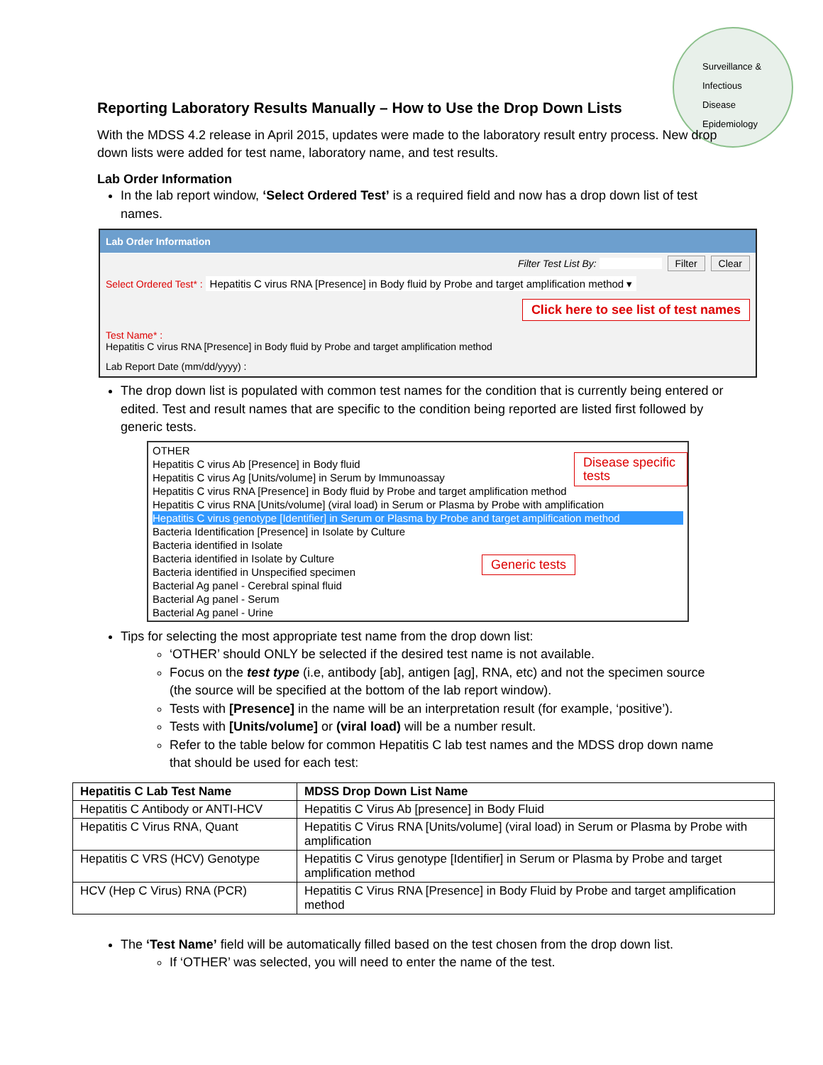Surveillance &
Infectious
Disease
Epidemiology
Reporting Laboratory Results Manually – How to Use the Drop Down Lists
With the MDSS 4.2 release in April 2015, updates were made to the laboratory result entry process. New drop down lists were added for test name, laboratory name, and test results.
Lab Order Information
In the lab report window, ‘Select Ordered Test’ is a required field and now has a drop down list of test names.
Lab Order Information
Filter Test List By: Filter Clear
Select Ordered Test* : Hepatitis C virus RNA [Presence] in Body fluid by Probe and target amplification method ▾
Click here to see list of test names
Test Name* :
Hepatitis C virus RNA [Presence] in Body fluid by Probe and target amplification method
Lab Report Date (mm/dd/yyyy) :
The drop down list is populated with common test names for the condition that is currently being entered or edited. Test and result names that are specific to the condition being reported are listed first followed by generic tests.
OTHER
Hepatitis C virus Ab [Presence] in Body fluid
Hepatitis C virus Ag [Units/volume] in Serum by Immunoassay
Hepatitis C virus RNA [Presence] in Body fluid by Probe and target amplification method
Hepatitis C virus RNA [Units/volume] (viral load) in Serum or Plasma by Probe with amplification
Hepatitis C virus genotype [Identifier] in Serum or Plasma by Probe and target amplification method
Bacteria Identification [Presence] in Isolate by Culture
Bacteria identified in Isolate
Bacteria identified in Isolate by Culture
Bacteria identified in Unspecified specimen
Bacterial Ag panel - Cerebral spinal fluid
Bacterial Ag panel - Serum
Bacterial Ag panel - Urine
Disease specific tests
Generic tests
Tips for selecting the most appropriate test name from the drop down list:
‘OTHER’ should ONLY be selected if the desired test name is not available.
Focus on the test type (i.e, antibody [ab], antigen [ag], RNA, etc) and not the specimen source (the source will be specified at the bottom of the lab report window).
Tests with [Presence] in the name will be an interpretation result (for example, ‘positive’).
Tests with [Units/volume] or (viral load) will be a number result.
Refer to the table below for common Hepatitis C lab test names and the MDSS drop down name that should be used for each test:
| Hepatitis C Lab Test Name | MDSS Drop Down List Name |
| --- | --- |
| Hepatitis C Antibody or ANTI-HCV | Hepatitis C Virus Ab [presence] in Body Fluid |
| Hepatitis C Virus RNA, Quant | Hepatitis C Virus RNA [Units/volume] (viral load) in Serum or Plasma by Probe with amplification |
| Hepatitis C VRS (HCV) Genotype | Hepatitis C Virus genotype [Identifier] in Serum or Plasma by Probe and target amplification method |
| HCV (Hep C Virus) RNA (PCR) | Hepatitis C Virus RNA [Presence] in Body Fluid by Probe and target amplification method |
The ‘Test Name’ field will be automatically filled based on the test chosen from the drop down list.
If ‘OTHER’ was selected, you will need to enter the name of the test.